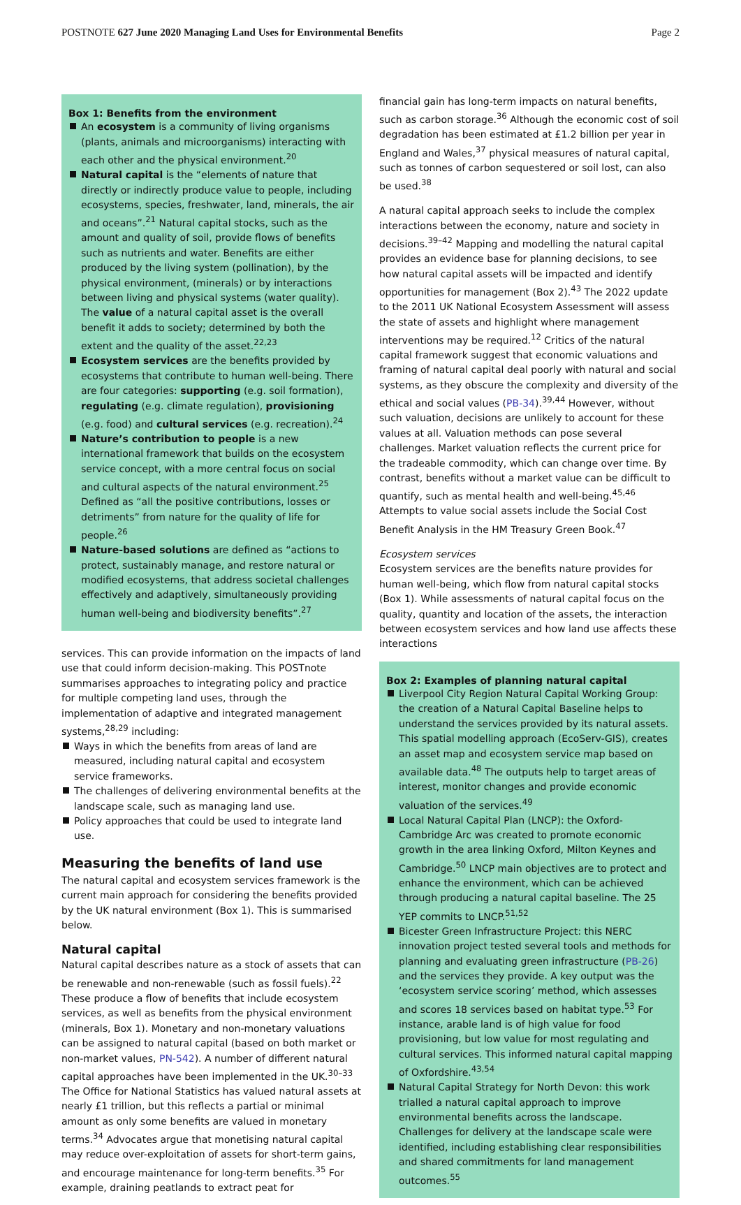POSTNOTE 627 June 2020 Managing Land Uses for Environmental Benefits Page 2
Box 1: Benefits from the environment
An ecosystem is a community of living organisms (plants, animals and microorganisms) interacting with each other and the physical environment.<sup>20</sup>
Natural capital is the “elements of nature that directly or indirectly produce value to people, including ecosystems, species, freshwater, land, minerals, the air and oceans”.<sup>21</sup> Natural capital stocks, such as the amount and quality of soil, provide flows of benefits such as nutrients and water. Benefits are either produced by the living system (pollination), by the physical environment, (minerals) or by interactions between living and physical systems (water quality). The value of a natural capital asset is the overall benefit it adds to society; determined by both the extent and the quality of the asset.<sup>22,23</sup>
Ecosystem services are the benefits provided by ecosystems that contribute to human well-being. There are four categories: supporting (e.g. soil formation), regulating (e.g. climate regulation), provisioning (e.g. food) and cultural services (e.g. recreation).<sup>24</sup>
Nature’s contribution to people is a new international framework that builds on the ecosystem service concept, with a more central focus on social and cultural aspects of the natural environment.<sup>25</sup> Defined as “all the positive contributions, losses or detriments” from nature for the quality of life for people.<sup>26</sup>
Nature-based solutions are defined as “actions to protect, sustainably manage, and restore natural or modified ecosystems, that address societal challenges effectively and adaptively, simultaneously providing human well-being and biodiversity benefits”.<sup>27</sup>
services. This can provide information on the impacts of land use that could inform decision-making. This POSTnote summarises approaches to integrating policy and practice for multiple competing land uses, through the implementation of adaptive and integrated management systems,<sup>28,29</sup> including:
Ways in which the benefits from areas of land are measured, including natural capital and ecosystem service frameworks.
The challenges of delivering environmental benefits at the landscape scale, such as managing land use.
Policy approaches that could be used to integrate land use.
Measuring the benefits of land use
The natural capital and ecosystem services framework is the current main approach for considering the benefits provided by the UK natural environment (Box 1). This is summarised below.
Natural capital
Natural capital describes nature as a stock of assets that can be renewable and non-renewable (such as fossil fuels).<sup>22</sup> These produce a flow of benefits that include ecosystem services, as well as benefits from the physical environment (minerals, Box 1). Monetary and non-monetary valuations can be assigned to natural capital (based on both market or non-market values, PN-542). A number of different natural capital approaches have been implemented in the UK.<sup>30–33</sup> The Office for National Statistics has valued natural assets at nearly £1 trillion, but this reflects a partial or minimal amount as only some benefits are valued in monetary terms.<sup>34</sup> Advocates argue that monetising natural capital may reduce over-exploitation of assets for short-term gains, and encourage maintenance for long-term benefits.<sup>35</sup> For example, draining peatlands to extract peat for
financial gain has long-term impacts on natural benefits, such as carbon storage.<sup>36</sup> Although the economic cost of soil degradation has been estimated at £1.2 billion per year in England and Wales,<sup>37</sup> physical measures of natural capital, such as tonnes of carbon sequestered or soil lost, can also be used.<sup>38</sup>
A natural capital approach seeks to include the complex interactions between the economy, nature and society in decisions.<sup>39–42</sup> Mapping and modelling the natural capital provides an evidence base for planning decisions, to see how natural capital assets will be impacted and identify opportunities for management (Box 2).<sup>43</sup> The 2022 update to the 2011 UK National Ecosystem Assessment will assess the state of assets and highlight where management interventions may be required.<sup>12</sup> Critics of the natural capital framework suggest that economic valuations and framing of natural capital deal poorly with natural and social systems, as they obscure the complexity and diversity of the ethical and social values (PB-34).<sup>39,44</sup> However, without such valuation, decisions are unlikely to account for these values at all. Valuation methods can pose several challenges. Market valuation reflects the current price for the tradeable commodity, which can change over time. By contrast, benefits without a market value can be difficult to quantify, such as mental health and well-being.<sup>45,46</sup> Attempts to value social assets include the Social Cost Benefit Analysis in the HM Treasury Green Book.<sup>47</sup>
Ecosystem services
Ecosystem services are the benefits nature provides for human well-being, which flow from natural capital stocks (Box 1). While assessments of natural capital focus on the quality, quantity and location of the assets, the interaction between ecosystem services and how land use affects these interactions
Box 2: Examples of planning natural capital
Liverpool City Region Natural Capital Working Group: the creation of a Natural Capital Baseline helps to understand the services provided by its natural assets. This spatial modelling approach (EcoServ-GIS), creates an asset map and ecosystem service map based on available data.<sup>48</sup> The outputs help to target areas of interest, monitor changes and provide economic valuation of the services.<sup>49</sup>
Local Natural Capital Plan (LNCP): the Oxford-Cambridge Arc was created to promote economic growth in the area linking Oxford, Milton Keynes and Cambridge.<sup>50</sup> LNCP main objectives are to protect and enhance the environment, which can be achieved through producing a natural capital baseline. The 25 YEP commits to LNCP.<sup>51,52</sup>
Bicester Green Infrastructure Project: this NERC innovation project tested several tools and methods for planning and evaluating green infrastructure (PB-26) and the services they provide. A key output was the ‘ecosystem service scoring’ method, which assesses and scores 18 services based on habitat type.<sup>53</sup> For instance, arable land is of high value for food provisioning, but low value for most regulating and cultural services. This informed natural capital mapping of Oxfordshire.<sup>43,54</sup>
Natural Capital Strategy for North Devon: this work trialled a natural capital approach to improve environmental benefits across the landscape. Challenges for delivery at the landscape scale were identified, including establishing clear responsibilities and shared commitments for land management outcomes.<sup>55</sup>